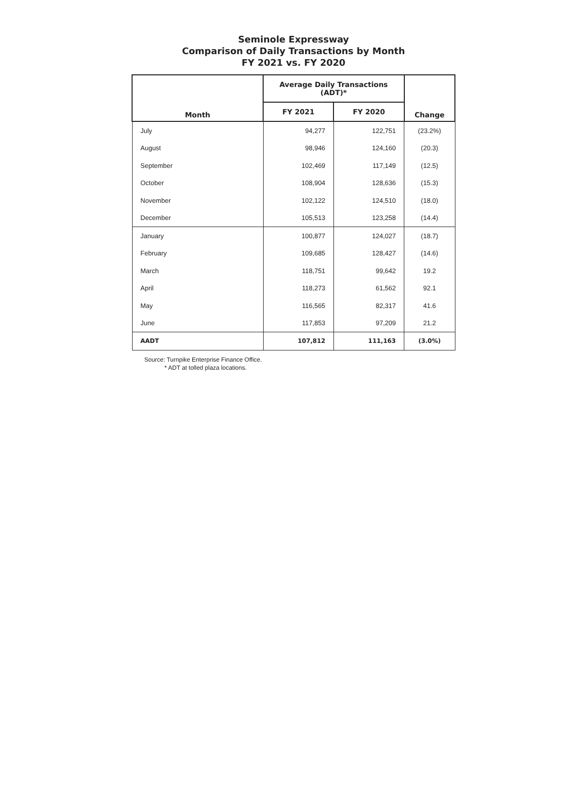Seminole Expressway
Comparison of Daily Transactions by Month
FY 2021 vs. FY 2020
| Month | Average Daily Transactions (ADT)* | | Change |
| --- | --- | --- | --- |
| | FY 2021 | FY 2020 | |
| July | 94,277 | 122,751 | (23.2%) |
| August | 98,946 | 124,160 | (20.3) |
| September | 102,469 | 117,149 | (12.5) |
| October | 108,904 | 128,636 | (15.3) |
| November | 102,122 | 124,510 | (18.0) |
| December | 105,513 | 123,258 | (14.4) |
| January | 100,877 | 124,027 | (18.7) |
| February | 109,685 | 128,427 | (14.6) |
| March | 118,751 | 99,642 | 19.2 |
| April | 118,273 | 61,562 | 92.1 |
| May | 116,565 | 82,317 | 41.6 |
| June | 117,853 | 97,209 | 21.2 |
| AADT | 107,812 | 111,163 | (3.0%) |
Source: Turnpike Enterprise Finance Office.
* ADT at tolled plaza locations.